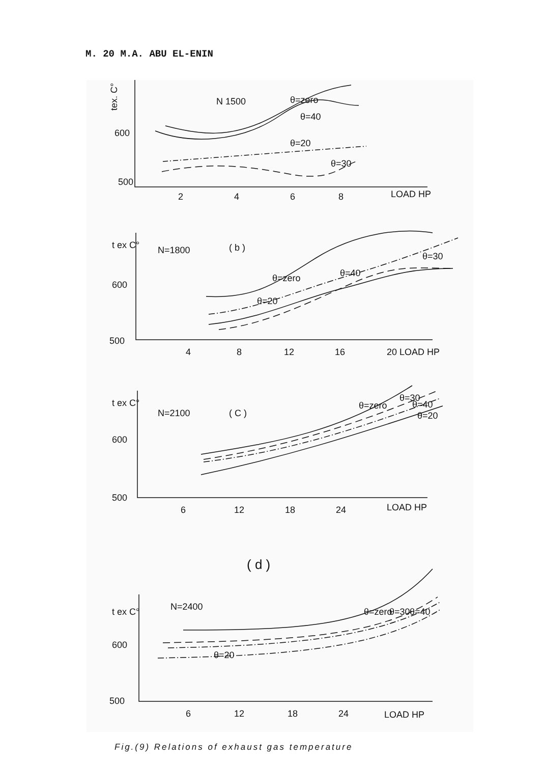M. 20 M.A. ABU EL-ENIN
tex. C°
600
500
N 1500
θ=zero
θ=40
θ=20
θ=30
2
4
6
8
LOAD HP
t ex C°
600
500
N=1800
( b )
θ=zero
θ=40
θ=20
θ=30
4
8
12
16
20 LOAD HP
t ex C°
600
500
N=2100
( C )
θ=zero
θ=30
θ=40
θ=20
6
12
18
24
LOAD HP
( d )
t ex C°
600
500
N=2400
θ=zero
θ=30
θ=40
θ=20
6
12
18
24
LOAD HP
Fig.(9) Relations of exhaust gas temperature